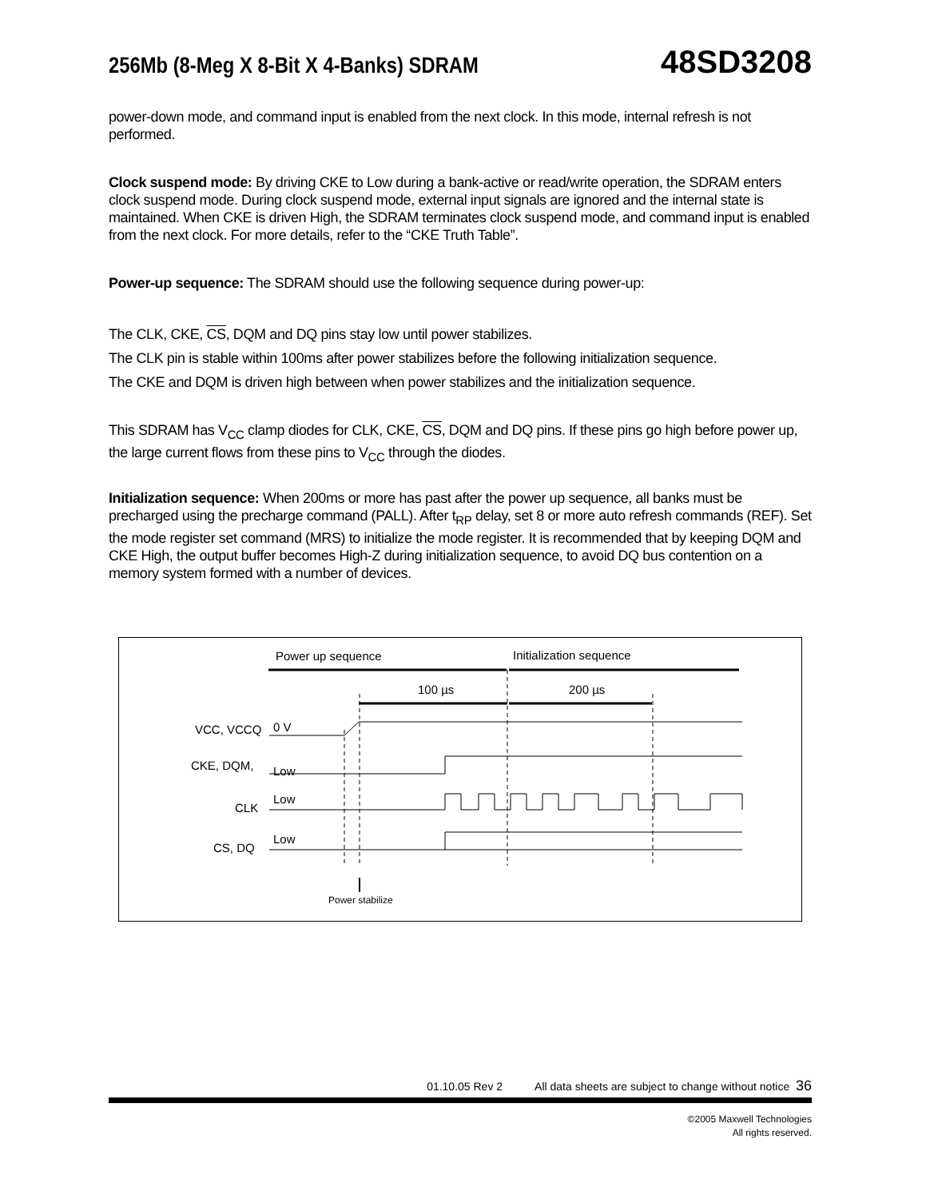256Mb (8-Meg X 8-Bit X 4-Banks) SDRAM 48SD3208
power-down mode, and command input is enabled from the next clock. In this mode, internal refresh is not performed.
Clock suspend mode: By driving CKE to Low during a bank-active or read/write operation, the SDRAM enters clock suspend mode. During clock suspend mode, external input signals are ignored and the internal state is maintained. When CKE is driven High, the SDRAM terminates clock suspend mode, and command input is enabled from the next clock. For more details, refer to the “CKE Truth Table”.
Power-up sequence: The SDRAM should use the following sequence during power-up:
The CLK, CKE, CS, DQM and DQ pins stay low until power stabilizes.
The CLK pin is stable within 100ms after power stabilizes before the following initialization sequence.
The CKE and DQM is driven high between when power stabilizes and the initialization sequence.
This SDRAM has V<sub>CC</sub> clamp diodes for CLK, CKE, CS, DQM and DQ pins. If these pins go high before power up, the large current flows from these pins to V<sub>CC</sub> through the diodes.
Initialization sequence: When 200ms or more has past after the power up sequence, all banks must be precharged using the precharge command (PALL). After t<sub>RP</sub> delay, set 8 or more auto refresh commands (REF). Set the mode register set command (MRS) to initialize the mode register. It is recommended that by keeping DQM and CKE High, the output buffer becomes High-Z during initialization sequence, to avoid DQ bus contention on a memory system formed with a number of devices.
Power up sequence
Initialization sequence
100 µs
200 µs
VCC, VCCQ
0 V
CKE, DQM,
Low
CLK
Low
CS, DQ
Low
Power stabilize
01.10.05 Rev 2 All data sheets are subject to change without notice 36
©2005 Maxwell Technologies
All rights reserved.